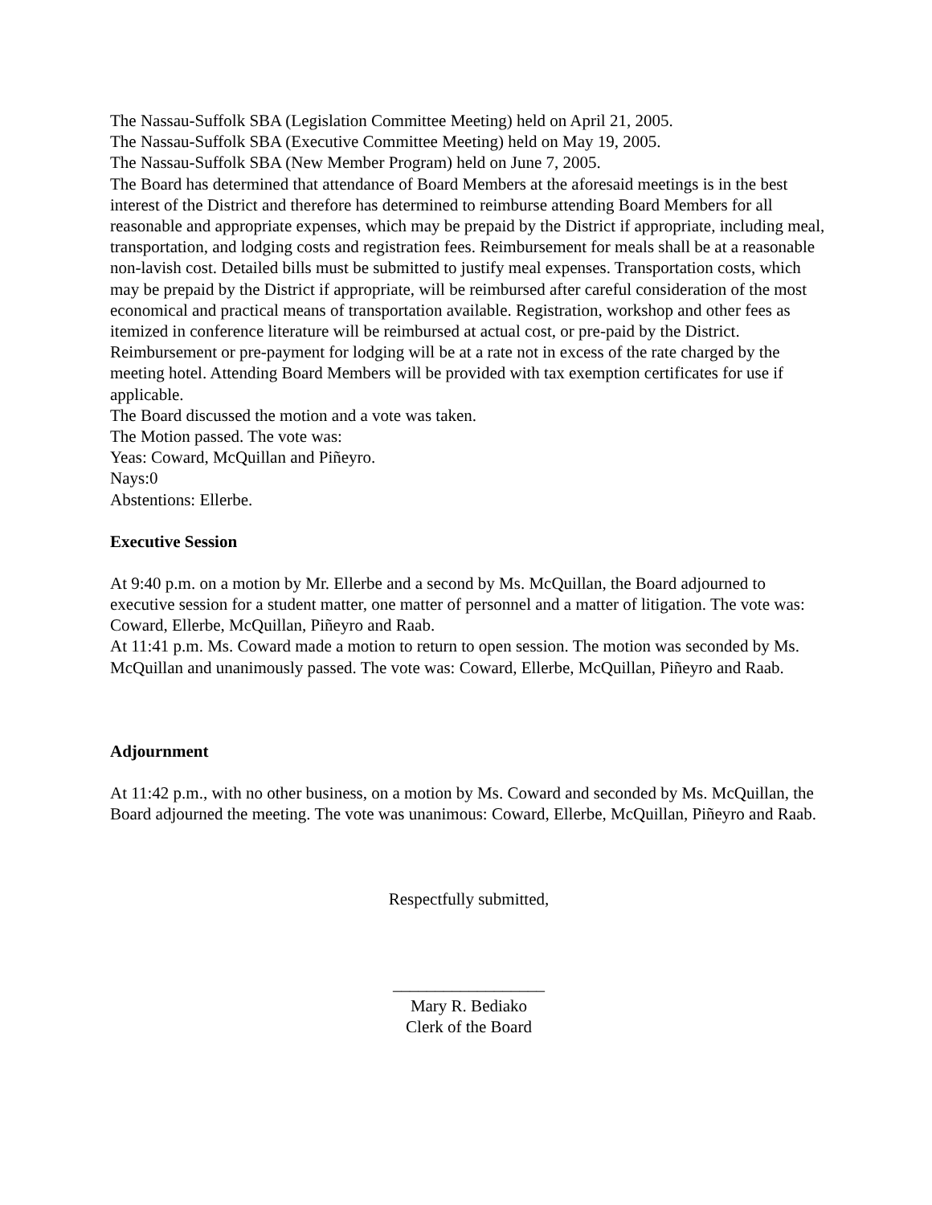The Nassau-Suffolk SBA (Legislation Committee Meeting) held on April 21, 2005.
The Nassau-Suffolk SBA (Executive Committee Meeting) held on May 19, 2005.
The Nassau-Suffolk SBA (New Member Program) held on June 7, 2005.
The Board has determined that attendance of Board Members at the aforesaid meetings is in the best interest of the District and therefore has determined to reimburse attending Board Members for all reasonable and appropriate expenses, which may be prepaid by the District if appropriate, including meal, transportation, and lodging costs and registration fees. Reimbursement for meals shall be at a reasonable non-lavish cost. Detailed bills must be submitted to justify meal expenses. Transportation costs, which may be prepaid by the District if appropriate, will be reimbursed after careful consideration of the most economical and practical means of transportation available. Registration, workshop and other fees as itemized in conference literature will be reimbursed at actual cost, or pre-paid by the District. Reimbursement or pre-payment for lodging will be at a rate not in excess of the rate charged by the meeting hotel. Attending Board Members will be provided with tax exemption certificates for use if applicable.
The Board discussed the motion and a vote was taken.
The Motion passed. The vote was:
Yeas: Coward, McQuillan and Piñeyro.
Nays:0
Abstentions: Ellerbe.
Executive Session
At 9:40 p.m. on a motion by Mr. Ellerbe and a second by Ms. McQuillan, the Board adjourned to executive session for a student matter, one matter of personnel and a matter of litigation. The vote was: Coward, Ellerbe, McQuillan, Piñeyro and Raab.
At 11:41 p.m. Ms. Coward made a motion to return to open session. The motion was seconded by Ms. McQuillan and unanimously passed. The vote was: Coward, Ellerbe, McQuillan, Piñeyro and Raab.
Adjournment
At 11:42 p.m., with no other business, on a motion by Ms. Coward and seconded by Ms. McQuillan, the Board adjourned the meeting. The vote was unanimous: Coward, Ellerbe, McQuillan, Piñeyro and Raab.
Respectfully submitted,
__________________
Mary R. Bediako
Clerk of the Board